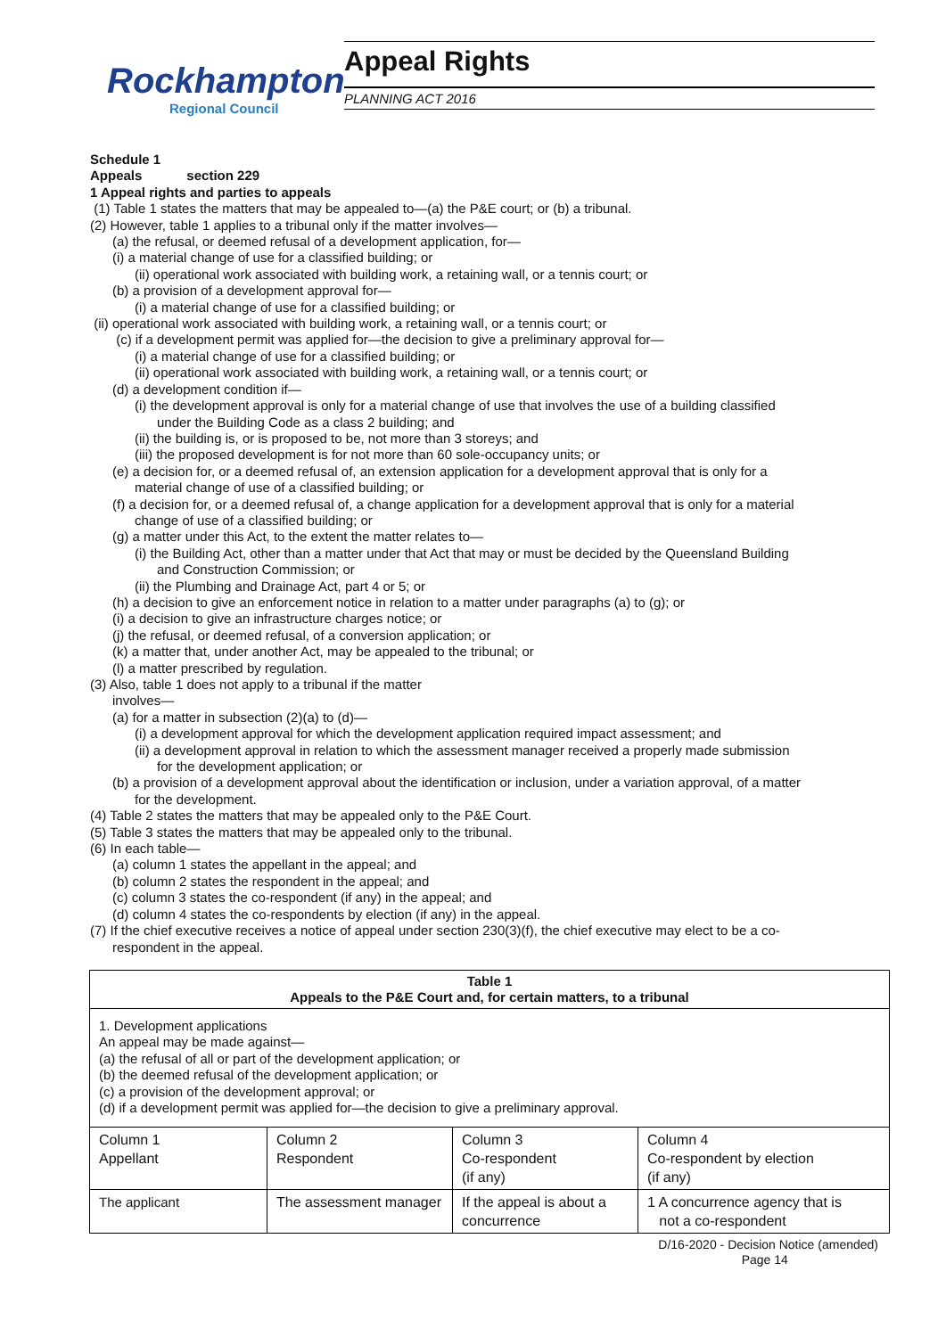Rockhampton
Regional Council
Appeal Rights
PLANNING ACT 2016
Schedule 1
Appeals section 229
1 Appeal rights and parties to appeals
(1) Table 1 states the matters that may be appealed to—(a) the P&E court; or (b) a tribunal.
(2) However, table 1 applies to a tribunal only if the matter involves—
(a) the refusal, or deemed refusal of a development application, for—
(i) a material change of use for a classified building; or
(ii) operational work associated with building work, a retaining wall, or a tennis court; or
(b) a provision of a development approval for—
(i) a material change of use for a classified building; or
(ii) operational work associated with building work, a retaining wall, or a tennis court; or
(c) if a development permit was applied for—the decision to give a preliminary approval for—
(i) a material change of use for a classified building; or
(ii) operational work associated with building work, a retaining wall, or a tennis court; or
(d) a development condition if—
(i) the development approval is only for a material change of use that involves the use of a building classified
under the Building Code as a class 2 building; and
(ii) the building is, or is proposed to be, not more than 3 storeys; and
(iii) the proposed development is for not more than 60 sole-occupancy units; or
(e) a decision for, or a deemed refusal of, an extension application for a development approval that is only for a
material change of use of a classified building; or
(f) a decision for, or a deemed refusal of, a change application for a development approval that is only for a material
change of use of a classified building; or
(g) a matter under this Act, to the extent the matter relates to—
(i) the Building Act, other than a matter under that Act that may or must be decided by the Queensland Building
and Construction Commission; or
(ii) the Plumbing and Drainage Act, part 4 or 5; or
(h) a decision to give an enforcement notice in relation to a matter under paragraphs (a) to (g); or
(i) a decision to give an infrastructure charges notice; or
(j) the refusal, or deemed refusal, of a conversion application; or
(k) a matter that, under another Act, may be appealed to the tribunal; or
(l) a matter prescribed by regulation.
(3) Also, table 1 does not apply to a tribunal if the matter
involves—
(a) for a matter in subsection (2)(a) to (d)—
(i) a development approval for which the development application required impact assessment; and
(ii) a development approval in relation to which the assessment manager received a properly made submission
for the development application; or
(b) a provision of a development approval about the identification or inclusion, under a variation approval, of a matter
for the development.
(4) Table 2 states the matters that may be appealed only to the P&E Court.
(5) Table 3 states the matters that may be appealed only to the tribunal.
(6) In each table—
(a) column 1 states the appellant in the appeal; and
(b) column 2 states the respondent in the appeal; and
(c) column 3 states the co-respondent (if any) in the appeal; and
(d) column 4 states the co-respondents by election (if any) in the appeal.
(7) If the chief executive receives a notice of appeal under section 230(3)(f), the chief executive may elect to be a co-
respondent in the appeal.
| Table 1 Appeals to the P&E Court and, for certain matters, to a tribunal | | | |
| 1. Development applications An appeal may be made against— (a) the refusal of all or part of the development application; or (b) the deemed refusal of the development application; or (c) a provision of the development approval; or (d) if a development permit was applied for—the decision to give a preliminary approval. | | | |
| Column 1 Appellant | Column 2 Respondent | Column 3 Co-respondent (if any) | Column 4 Co-respondent by election (if any) |
| The applicant | The assessment manager | If the appeal is about a concurrence | 1 A concurrence agency that is not a co-respondent |
D/16-2020 - Decision Notice (amended)
Page 14